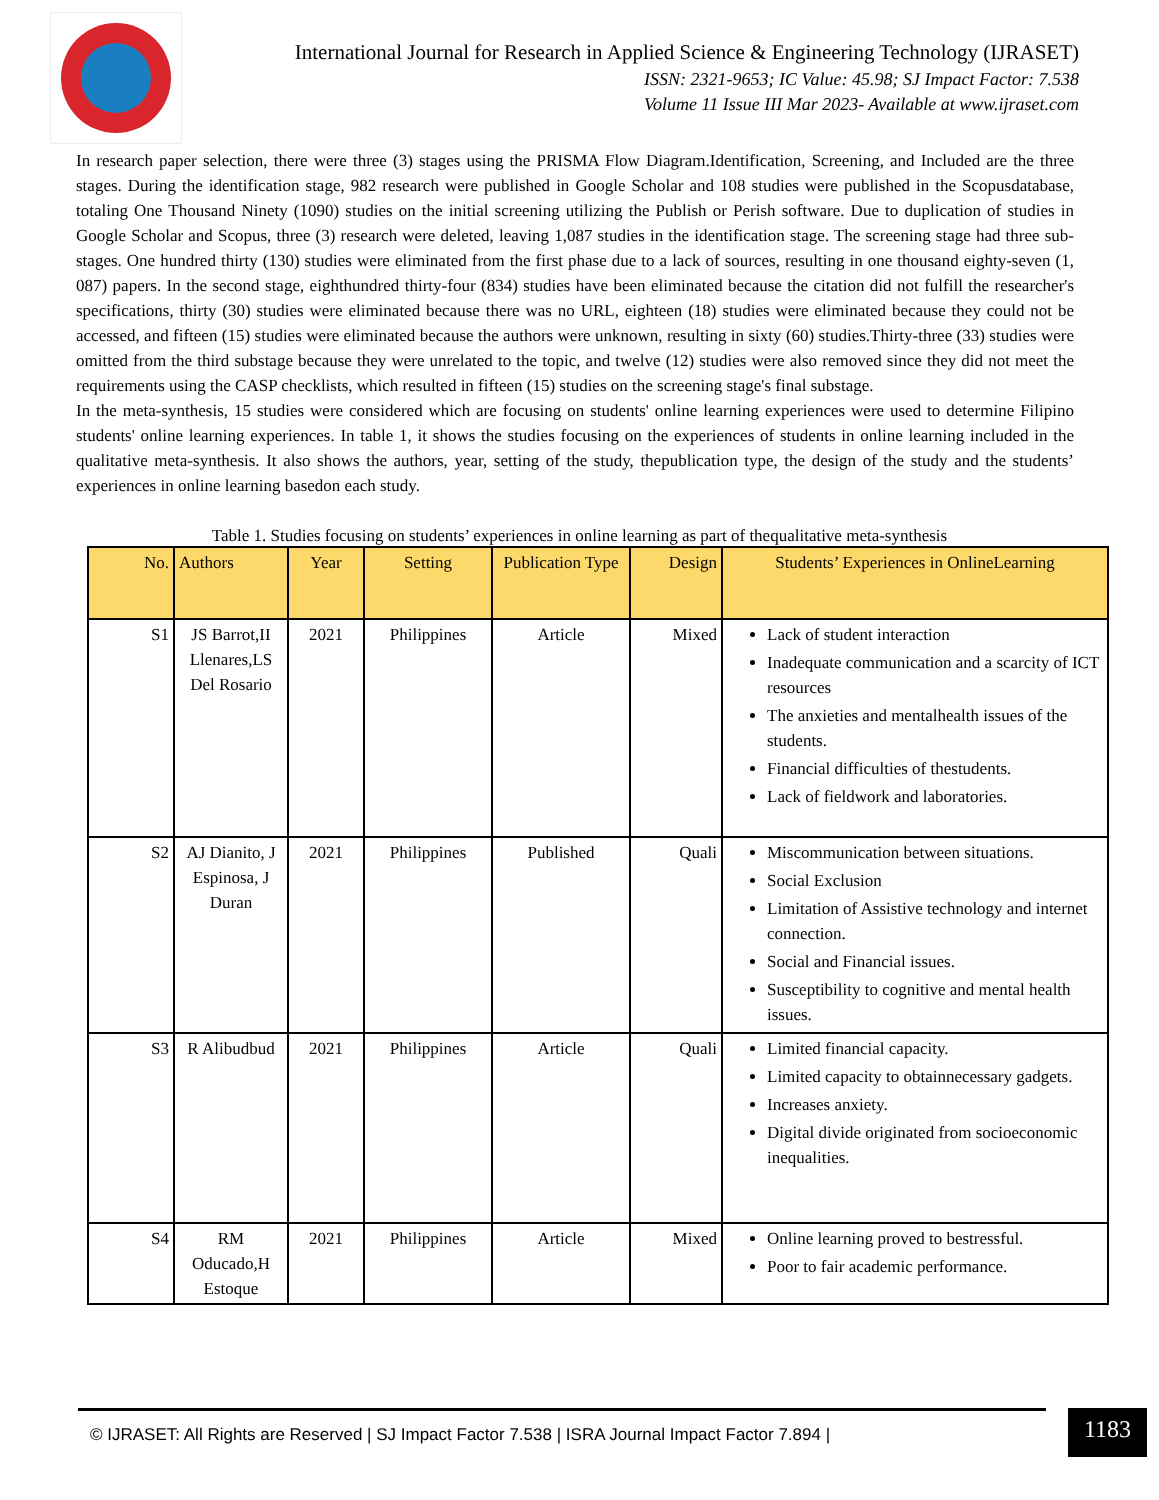International Journal for Research in Applied Science & Engineering Technology (IJRASET)
ISSN: 2321-9653; IC Value: 45.98; SJ Impact Factor: 7.538
Volume 11 Issue III Mar 2023- Available at www.ijraset.com
In research paper selection, there were three (3) stages using the PRISMA Flow Diagram.Identification, Screening, and Included are the three stages. During the identification stage, 982 research were published in Google Scholar and 108 studies were published in the Scopusdatabase, totaling One Thousand Ninety (1090) studies on the initial screening utilizing the Publish or Perish software. Due to duplication of studies in Google Scholar and Scopus, three (3) research were deleted, leaving 1,087 studies in the identification stage. The screening stage had three sub-stages. One hundred thirty (130) studies were eliminated from the first phase due to a lack of sources, resulting in one thousand eighty-seven (1, 087) papers. In the second stage, eighthundred thirty-four (834) studies have been eliminated because the citation did not fulfill the researcher's specifications, thirty (30) studies were eliminated because there was no URL, eighteen (18) studies were eliminated because they could not be accessed, and fifteen (15) studies were eliminated because the authors were unknown, resulting in sixty (60) studies.Thirty-three (33) studies were omitted from the third substage because they were unrelated to the topic, and twelve (12) studies were also removed since they did not meet the requirements using the CASP checklists, which resulted in fifteen (15) studies on the screening stage's final substage.
In the meta-synthesis, 15 studies were considered which are focusing on students' online learning experiences were used to determine Filipino students' online learning experiences. In table 1, it shows the studies focusing on the experiences of students in online learning included in the qualitative meta-synthesis. It also shows the authors, year, setting of the study, thepublication type, the design of the study and the students’ experiences in online learning basedon each study.
Table 1. Studies focusing on students’ experiences in online learning as part of thequalitative meta-synthesis
| No. | Authors | Year | Setting | Publication Type | Design | Students’ Experiences in OnlineLearning |
| --- | --- | --- | --- | --- | --- | --- |
| S1 | JS Barrot,II Llenares,LS Del Rosario | 2021 | Philippines | Article | Mixed | Lack of student interaction Inadequate communication and a scarcity of ICT resources The anxieties and mentalhealth issues of the students. Financial difficulties of thestudents. Lack of fieldwork and laboratories. |
| S2 | AJ Dianito, J Espinosa, J Duran | 2021 | Philippines | Published | Quali | Miscommunication between situations. Social Exclusion Limitation of Assistive technology and internet connection. Social and Financial issues. Susceptibility to cognitive and mental health issues. |
| S3 | R Alibudbud | 2021 | Philippines | Article | Quali | Limited financial capacity. Limited capacity to obtainnecessary gadgets. Increases anxiety. Digital divide originated from socioeconomic inequalities. |
| S4 | RM Oducado,H Estoque | 2021 | Philippines | Article | Mixed | Online learning proved to bestressful. Poor to fair academic performance. |
© IJRASET: All Rights are Reserved | SJ Impact Factor 7.538 | ISRA Journal Impact Factor 7.894 |
1183